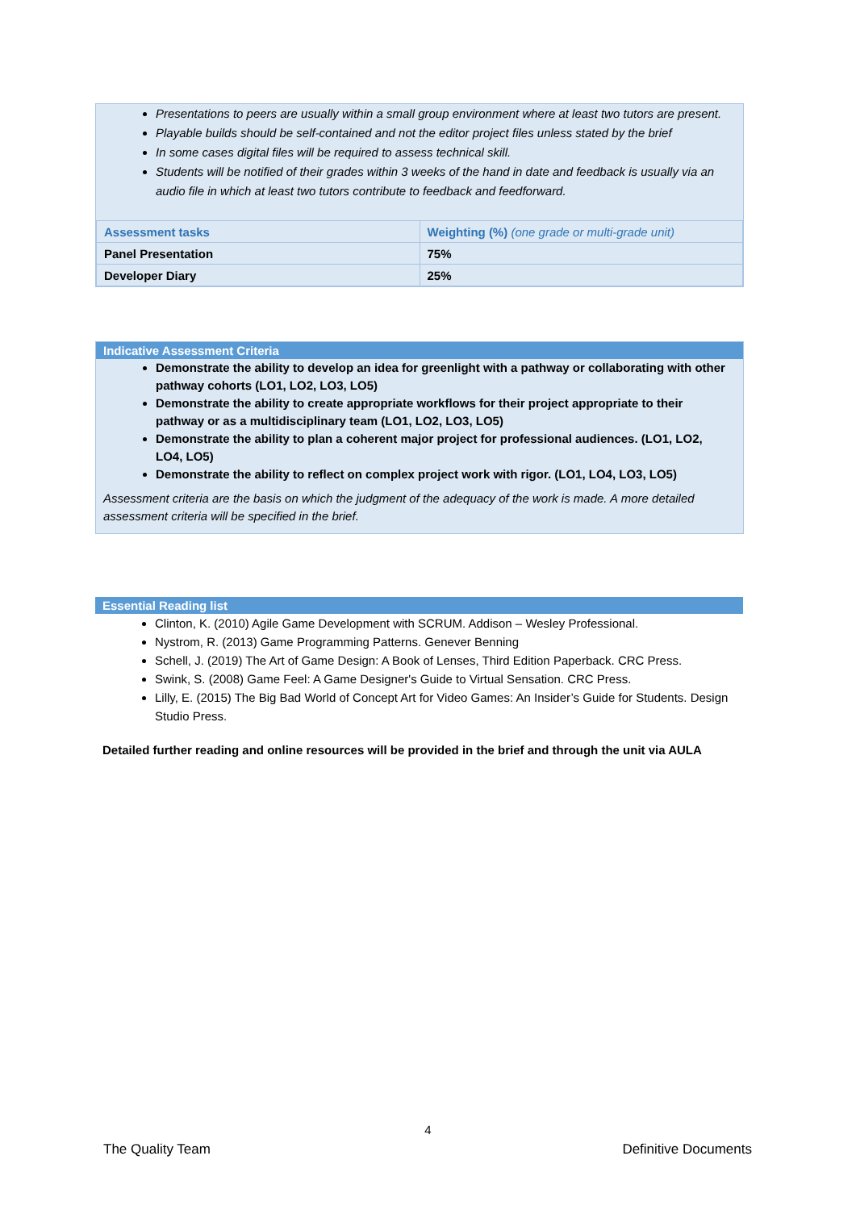Presentations to peers are usually within a small group environment where at least two tutors are present.
Playable builds should be self-contained and not the editor project files unless stated by the brief
In some cases digital files will be required to assess technical skill.
Students will be notified of their grades within 3 weeks of the hand in date and feedback is usually via an audio file in which at least two tutors contribute to feedback and feedforward.
| Assessment tasks | Weighting (%) (one grade or multi-grade unit) |
| Panel Presentation | 75% |
| Developer Diary | 25% |
Indicative Assessment Criteria
Demonstrate the ability to develop an idea for greenlight with a pathway or collaborating with other pathway cohorts (LO1, LO2, LO3, LO5)
Demonstrate the ability to create appropriate workflows for their project appropriate to their pathway or as a multidisciplinary team (LO1, LO2, LO3, LO5)
Demonstrate the ability to plan a coherent major project for professional audiences. (LO1, LO2, LO4, LO5)
Demonstrate the ability to reflect on complex project work with rigor. (LO1, LO4, LO3, LO5)
Assessment criteria are the basis on which the judgment of the adequacy of the work is made. A more detailed assessment criteria will be specified in the brief.
Essential Reading list
Clinton, K. (2010) Agile Game Development with SCRUM. Addison – Wesley Professional.
Nystrom, R. (2013) Game Programming Patterns. Genever Benning
Schell, J. (2019) The Art of Game Design: A Book of Lenses, Third Edition Paperback. CRC Press.
Swink, S. (2008) Game Feel: A Game Designer's Guide to Virtual Sensation. CRC Press.
Lilly, E. (2015) The Big Bad World of Concept Art for Video Games: An Insider’s Guide for Students. Design Studio Press.
Detailed further reading and online resources will be provided in the brief and through the unit via AULA
4
The Quality Team Definitive Documents